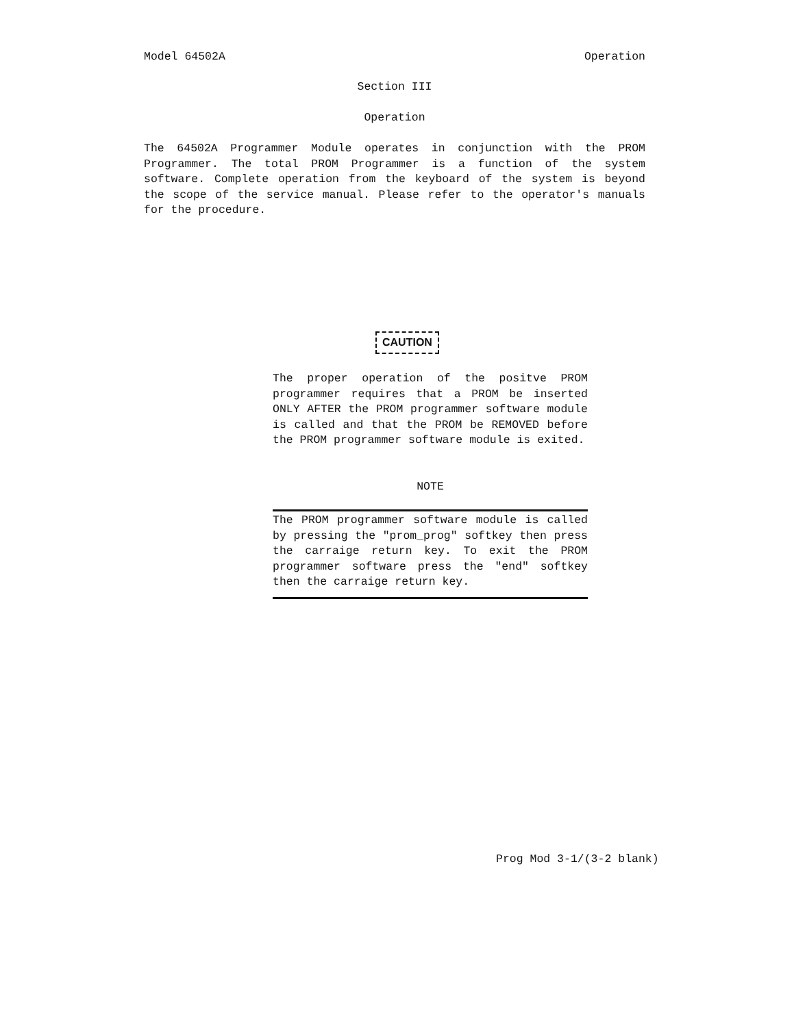Model 64502A Operation
Section III
Operation
The 64502A Programmer Module operates in conjunction with the PROM Programmer. The total PROM Programmer is a function of the system software. Complete operation from the keyboard of the system is beyond the scope of the service manual. Please refer to the operator's manuals for the procedure.
CAUTION
The proper operation of the positve PROM programmer requires that a PROM be inserted ONLY AFTER the PROM programmer software module is called and that the PROM be REMOVED before the PROM programmer software module is exited.
NOTE
The PROM programmer software module is called by pressing the "prom_prog" softkey then press the carraige return key. To exit the PROM programmer software press the "end" softkey then the carraige return key.
Prog Mod 3-1/(3-2 blank)